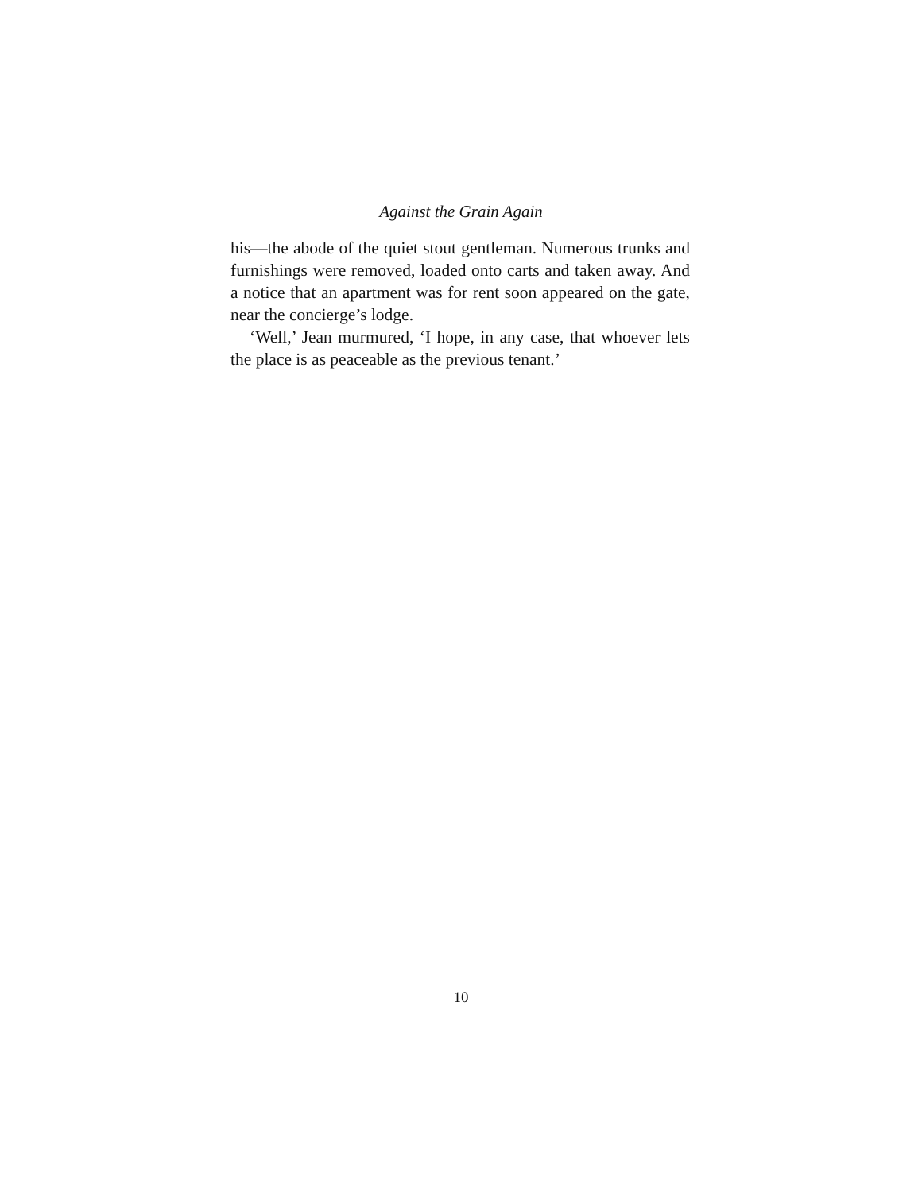Against the Grain Again
his—the abode of the quiet stout gentleman. Numerous trunks and furnishings were removed, loaded onto carts and taken away. And a notice that an apartment was for rent soon appeared on the gate, near the concierge’s lodge.
‘Well,’ Jean murmured, ‘I hope, in any case, that whoever lets the place is as peaceable as the previous tenant.’
10